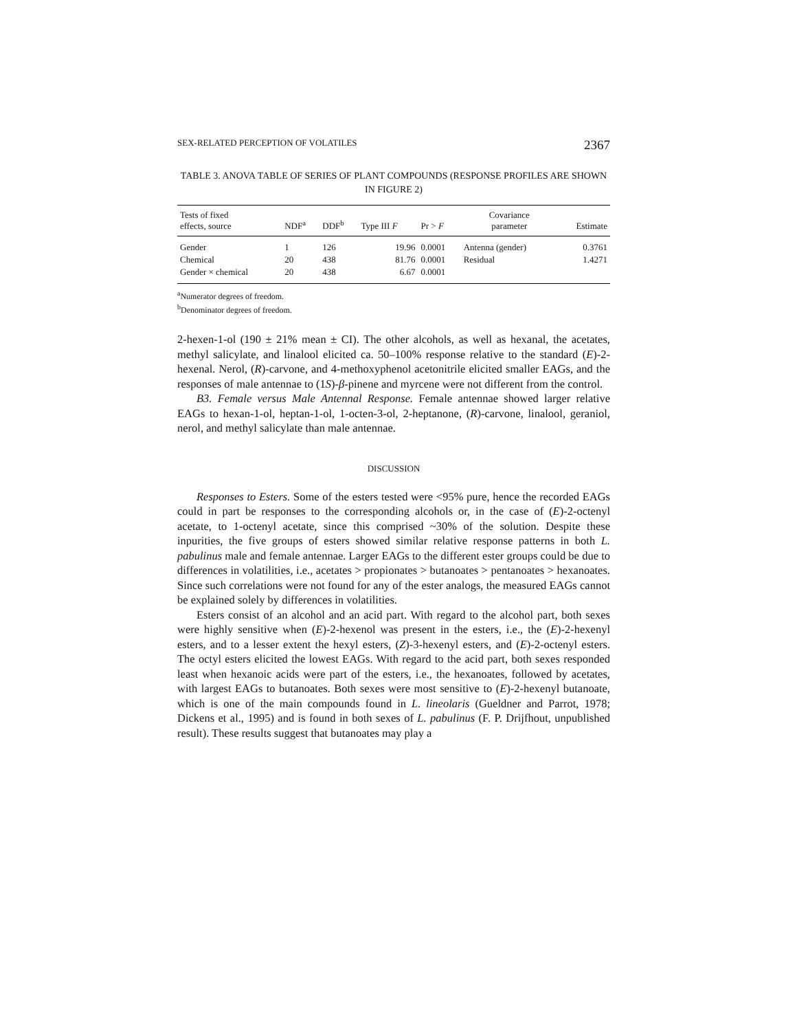SEX-RELATED PERCEPTION OF VOLATILES 2367
TABLE 3. ANOVA TABLE OF SERIES OF PLANT COMPOUNDS (RESPONSE PROFILES ARE SHOWN IN FIGURE 2)
| Tests of fixed effects, source | NDF<sup>a</sup> | DDF<sup>b</sup> | Type III F | Pr > F | Covariance parameter | Estimate |
| --- | --- | --- | --- | --- | --- | --- |
| Gender | 1 | 126 | 19.96 | 0.0001 | Antenna (gender) | 0.3761 |
| Chemical | 20 | 438 | 81.76 | 0.0001 | Residual | 1.4271 |
| Gender × chemical | 20 | 438 | 6.67 | 0.0001 | | |
<sup>a</sup> Numerator degrees of freedom.
<sup>b</sup> Denominator degrees of freedom.
2-hexen-1-ol (190 ± 21% mean ± CI). The other alcohols, as well as hexanal, the acetates, methyl salicylate, and linalool elicited ca. 50–100% response relative to the standard (E)-2-hexenal. Nerol, (R)-carvone, and 4-methoxyphenol acetonitrile elicited smaller EAGs, and the responses of male antennae to (1S)-β-pinene and myrcene were not different from the control.
B3. Female versus Male Antennal Response. Female antennae showed larger relative EAGs to hexan-1-ol, heptan-1-ol, 1-octen-3-ol, 2-heptanone, (R)-carvone, linalool, geraniol, nerol, and methyl salicylate than male antennae.
DISCUSSION
Responses to Esters. Some of the esters tested were <95% pure, hence the recorded EAGs could in part be responses to the corresponding alcohols or, in the case of (E)-2-octenyl acetate, to 1-octenyl acetate, since this comprised ~30% of the solution. Despite these inpurities, the five groups of esters showed similar relative response patterns in both L. pabulinus male and female antennae. Larger EAGs to the different ester groups could be due to differences in volatilities, i.e., acetates > propionates > butanoates > pentanoates > hexanoates. Since such correlations were not found for any of the ester analogs, the measured EAGs cannot be explained solely by differences in volatilities.
Esters consist of an alcohol and an acid part. With regard to the alcohol part, both sexes were highly sensitive when (E)-2-hexenol was present in the esters, i.e., the (E)-2-hexenyl esters, and to a lesser extent the hexyl esters, (Z)-3-hexenyl esters, and (E)-2-octenyl esters. The octyl esters elicited the lowest EAGs. With regard to the acid part, both sexes responded least when hexanoic acids were part of the esters, i.e., the hexanoates, followed by acetates, with largest EAGs to butanoates. Both sexes were most sensitive to (E)-2-hexenyl butanoate, which is one of the main compounds found in L. lineolaris (Gueldner and Parrot, 1978; Dickens et al., 1995) and is found in both sexes of L. pabulinus (F. P. Drijfhout, unpublished result). These results suggest that butanoates may play a